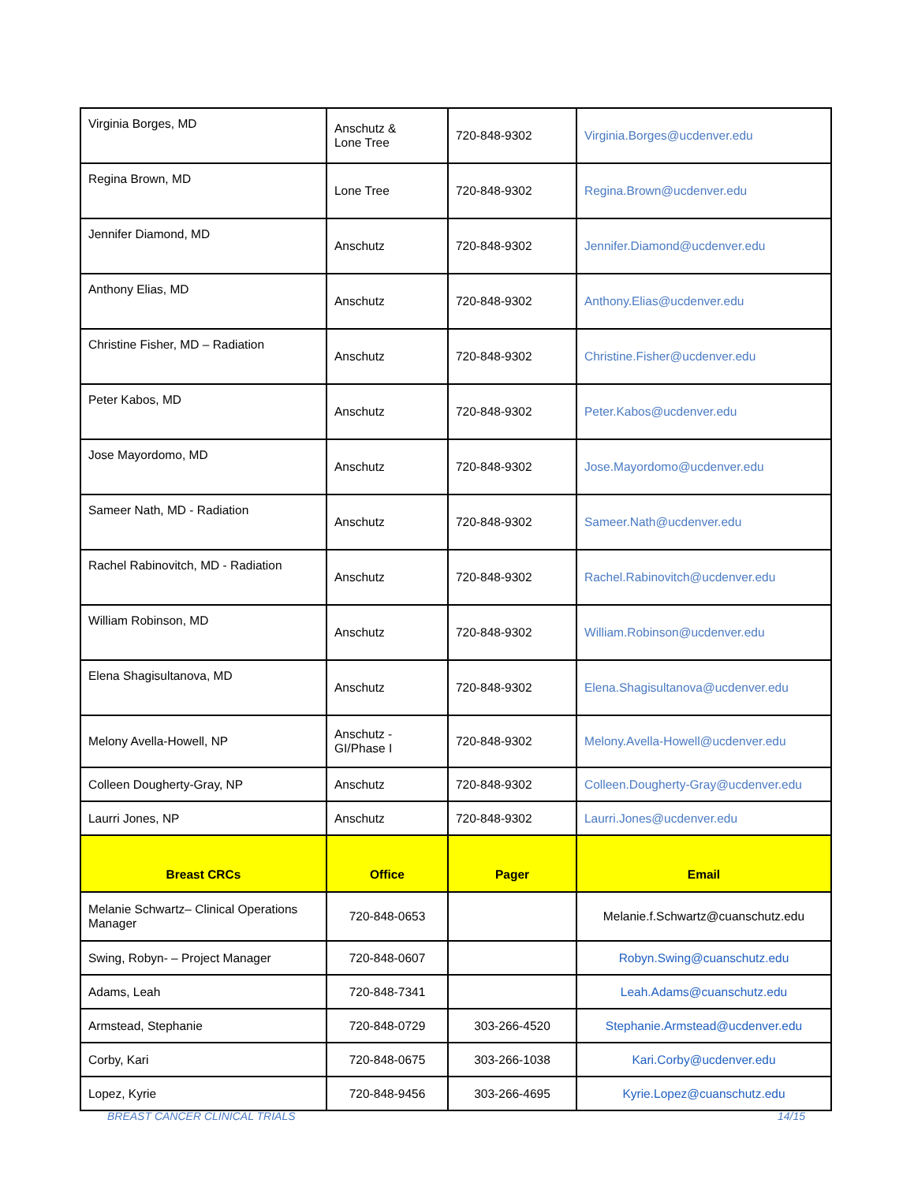| Virginia Borges, MD | Anschutz & Lone Tree | 720-848-9302 | Virginia.Borges@ucdenver.edu |
| Regina Brown, MD | Lone Tree | 720-848-9302 | Regina.Brown@ucdenver.edu |
| Jennifer Diamond, MD | Anschutz | 720-848-9302 | Jennifer.Diamond@ucdenver.edu |
| Anthony Elias, MD | Anschutz | 720-848-9302 | Anthony.Elias@ucdenver.edu |
| Christine Fisher, MD – Radiation | Anschutz | 720-848-9302 | Christine.Fisher@ucdenver.edu |
| Peter Kabos, MD | Anschutz | 720-848-9302 | Peter.Kabos@ucdenver.edu |
| Jose Mayordomo, MD | Anschutz | 720-848-9302 | Jose.Mayordomo@ucdenver.edu |
| Sameer Nath, MD - Radiation | Anschutz | 720-848-9302 | Sameer.Nath@ucdenver.edu |
| Rachel Rabinovitch, MD - Radiation | Anschutz | 720-848-9302 | Rachel.Rabinovitch@ucdenver.edu |
| William Robinson, MD | Anschutz | 720-848-9302 | William.Robinson@ucdenver.edu |
| Elena Shagisultanova, MD | Anschutz | 720-848-9302 | Elena.Shagisultanova@ucdenver.edu |
| Melony Avella-Howell, NP | Anschutz - GI/Phase I | 720-848-9302 | Melony.Avella-Howell@ucdenver.edu |
| Colleen Dougherty-Gray, NP | Anschutz | 720-848-9302 | Colleen.Dougherty-Gray@ucdenver.edu |
| Laurri Jones, NP | Anschutz | 720-848-9302 | Laurri.Jones@ucdenver.edu |
| Breast CRCs | Office | Pager | Email |
| Melanie Schwartz– Clinical Operations Manager | 720-848-0653 | | Melanie.f.Schwartz@cuanschutz.edu |
| Swing, Robyn- – Project Manager | 720-848-0607 | | Robyn.Swing@cuanschutz.edu |
| Adams, Leah | 720-848-7341 | | Leah.Adams@cuanschutz.edu |
| Armstead, Stephanie | 720-848-0729 | 303-266-4520 | Stephanie.Armstead@ucdenver.edu |
| Corby, Kari | 720-848-0675 | 303-266-1038 | Kari.Corby@ucdenver.edu |
| Lopez, Kyrie | 720-848-9456 | 303-266-4695 | Kyrie.Lopez@cuanschutz.edu |
BREAST CANCER CLINICAL TRIALS 14/15